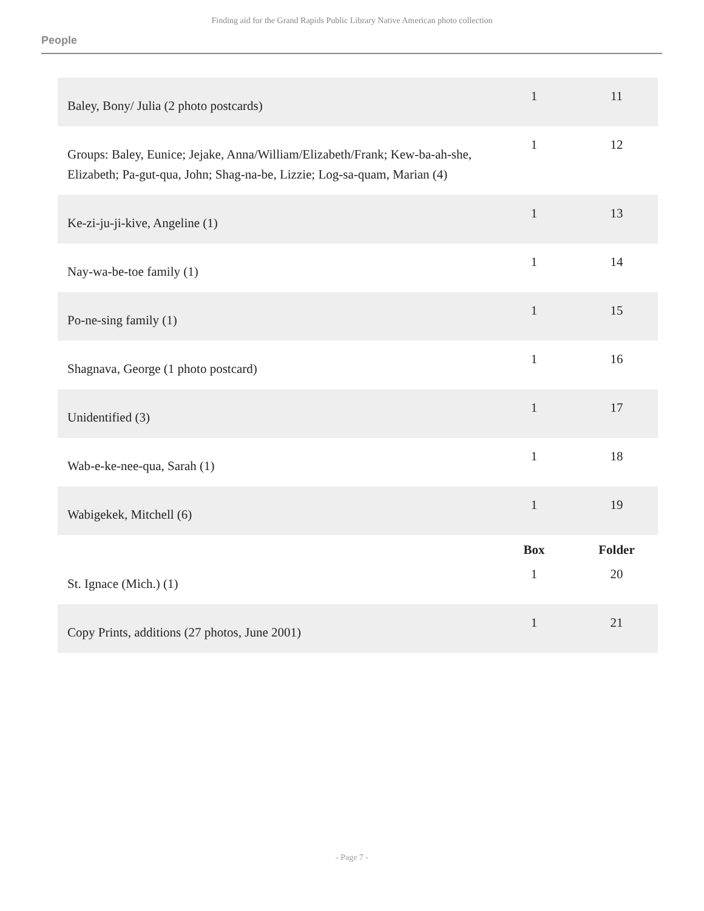Finding aid for the Grand Rapids Public Library Native American photo collection
People
| Baley, Bony/ Julia (2 photo postcards) | 1 | 11 |
| Groups: Baley, Eunice; Jejake, Anna/William/Elizabeth/Frank; Kew-ba-ah-she, Elizabeth; Pa-gut-qua, John; Shag-na-be, Lizzie; Log-sa-quam, Marian (4) | 1 | 12 |
| Ke-zi-ju-ji-kive, Angeline (1) | 1 | 13 |
| Nay-wa-be-toe family (1) | 1 | 14 |
| Po-ne-sing family (1) | 1 | 15 |
| Shagnava, George (1 photo postcard) | 1 | 16 |
| Unidentified (3) | 1 | 17 |
| Wab-e-ke-nee-qua, Sarah (1) | 1 | 18 |
| Wabigekek, Mitchell (6) | 1 | 19 |
| | Box | Folder |
| St. Ignace (Mich.) (1) | 1 | 20 |
| Copy Prints, additions (27 photos, June 2001) | 1 | 21 |
- Page 7 -